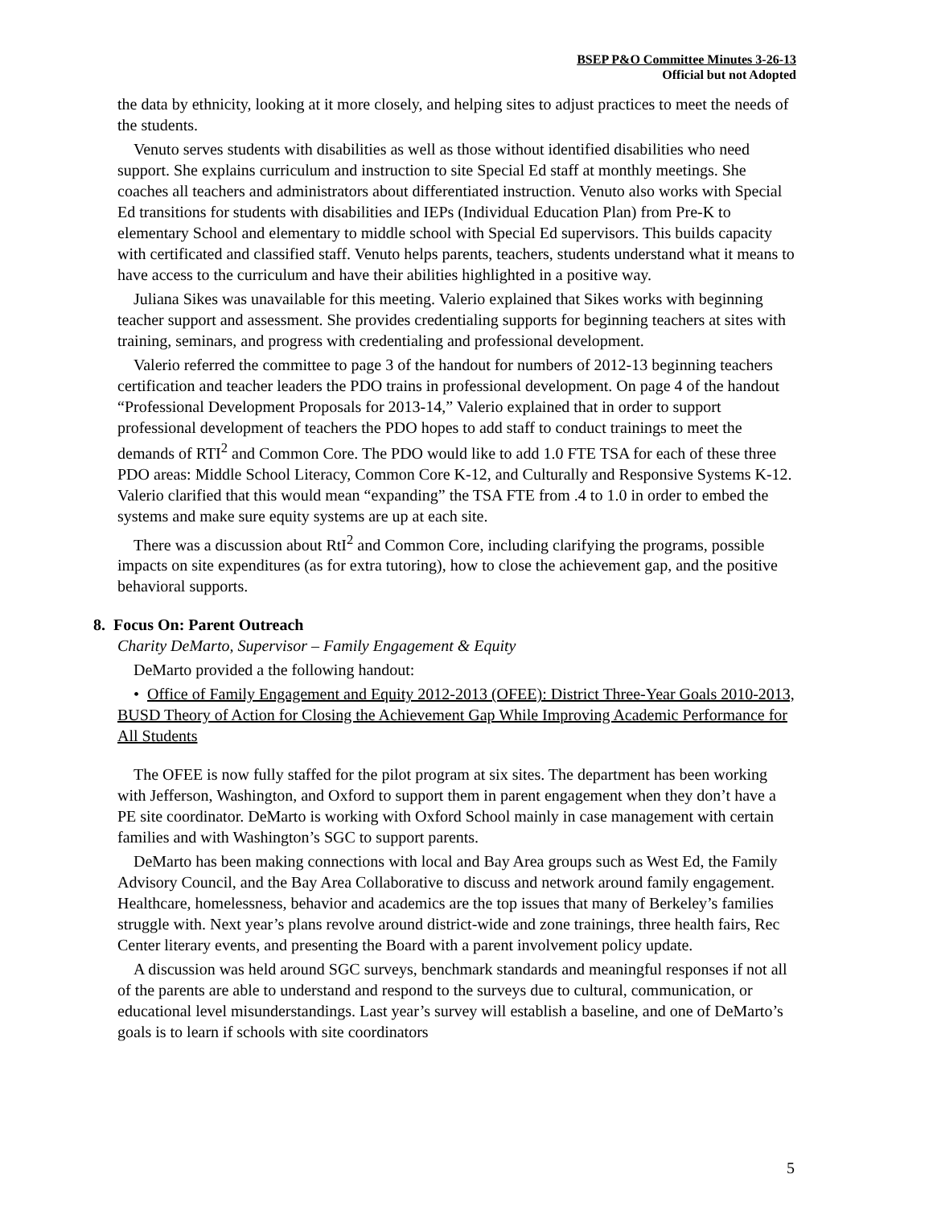BSEP P&O Committee Minutes 3-26-13
Official but not Adopted
the data by ethnicity, looking at it more closely, and helping sites to adjust practices to meet the needs of the students.
Venuto serves students with disabilities as well as those without identified disabilities who need support. She explains curriculum and instruction to site Special Ed staff at monthly meetings. She coaches all teachers and administrators about differentiated instruction. Venuto also works with Special Ed transitions for students with disabilities and IEPs (Individual Education Plan) from Pre-K to elementary School and elementary to middle school with Special Ed supervisors. This builds capacity with certificated and classified staff. Venuto helps parents, teachers, students understand what it means to have access to the curriculum and have their abilities highlighted in a positive way.
Juliana Sikes was unavailable for this meeting. Valerio explained that Sikes works with beginning teacher support and assessment. She provides credentialing supports for beginning teachers at sites with training, seminars, and progress with credentialing and professional development.
Valerio referred the committee to page 3 of the handout for numbers of 2012-13 beginning teachers certification and teacher leaders the PDO trains in professional development. On page 4 of the handout “Professional Development Proposals for 2013-14,” Valerio explained that in order to support professional development of teachers the PDO hopes to add staff to conduct trainings to meet the demands of RTI<sup>2</sup> and Common Core. The PDO would like to add 1.0 FTE TSA for each of these three PDO areas: Middle School Literacy, Common Core K-12, and Culturally and Responsive Systems K-12. Valerio clarified that this would mean “expanding” the TSA FTE from .4 to 1.0 in order to embed the systems and make sure equity systems are up at each site.
There was a discussion about RtI<sup>2</sup> and Common Core, including clarifying the programs, possible impacts on site expenditures (as for extra tutoring), how to close the achievement gap, and the positive behavioral supports.
8. Focus On: Parent Outreach
Charity DeMarto, Supervisor – Family Engagement & Equity
DeMarto provided a the following handout:
• Office of Family Engagement and Equity 2012-2013 (OFEE): District Three-Year Goals 2010-2013, BUSD Theory of Action for Closing the Achievement Gap While Improving Academic Performance for All Students
The OFEE is now fully staffed for the pilot program at six sites. The department has been working with Jefferson, Washington, and Oxford to support them in parent engagement when they don’t have a PE site coordinator. DeMarto is working with Oxford School mainly in case management with certain families and with Washington’s SGC to support parents.
DeMarto has been making connections with local and Bay Area groups such as West Ed, the Family Advisory Council, and the Bay Area Collaborative to discuss and network around family engagement. Healthcare, homelessness, behavior and academics are the top issues that many of Berkeley’s families struggle with. Next year’s plans revolve around district-wide and zone trainings, three health fairs, Rec Center literary events, and presenting the Board with a parent involvement policy update.
A discussion was held around SGC surveys, benchmark standards and meaningful responses if not all of the parents are able to understand and respond to the surveys due to cultural, communication, or educational level misunderstandings. Last year’s survey will establish a baseline, and one of DeMarto’s goals is to learn if schools with site coordinators
5